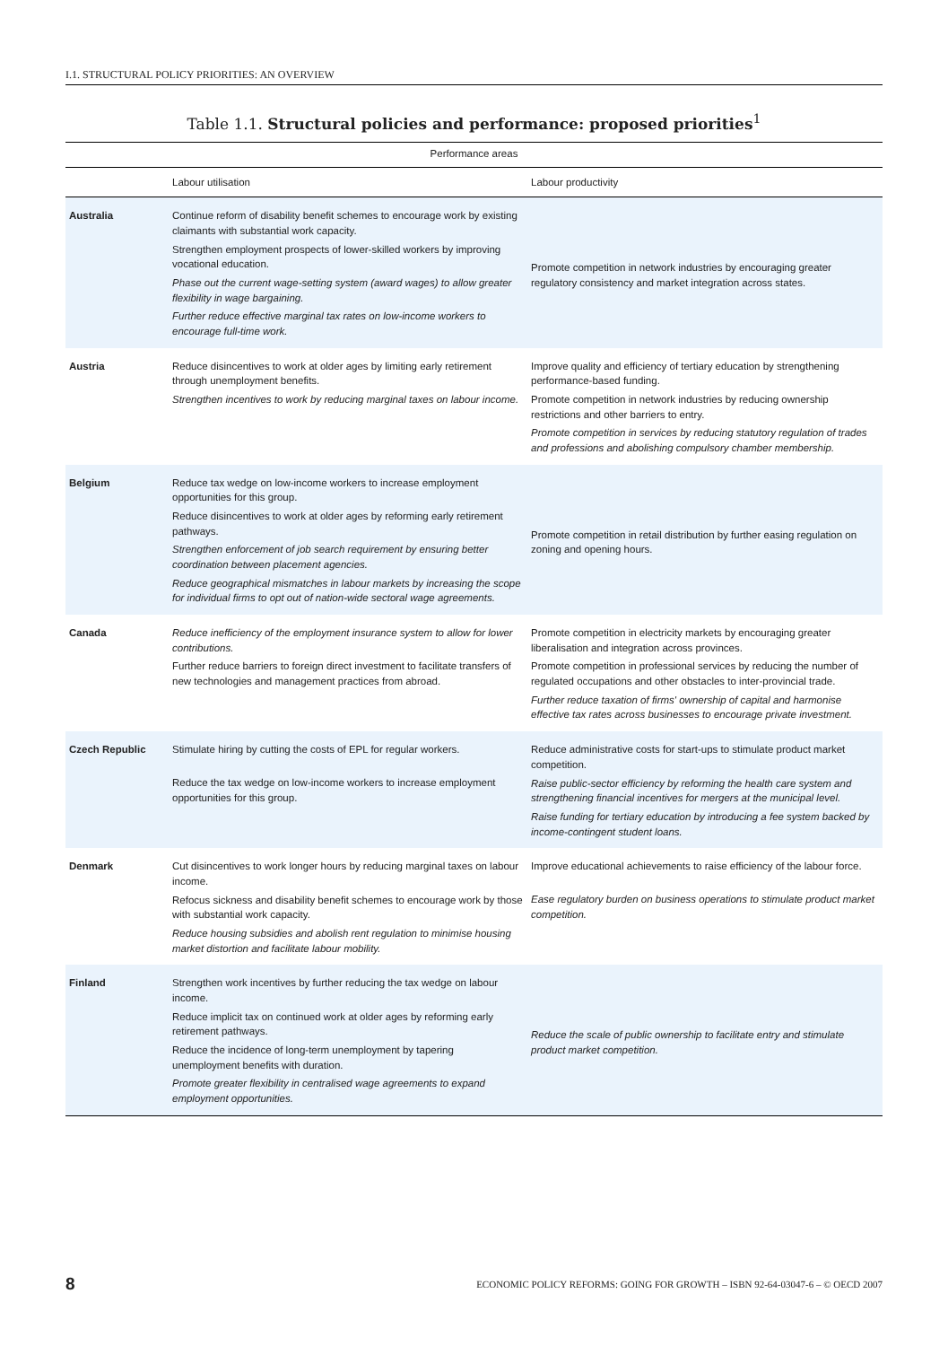I.1. STRUCTURAL POLICY PRIORITIES: AN OVERVIEW
Table 1.1. Structural policies and performance: proposed priorities<sup>1</sup>
| Performance areas | | |
| --- | --- | --- |
| | Labour utilisation | Labour productivity |
| Australia | Continue reform of disability benefit schemes to encourage work by existing claimants with substantial work capacity. Strengthen employment prospects of lower-skilled workers by improving vocational education. Phase out the current wage-setting system (award wages) to allow greater flexibility in wage bargaining. Further reduce effective marginal tax rates on low-income workers to encourage full-time work. | Promote competition in network industries by encouraging greater regulatory consistency and market integration across states. |
| Austria | Reduce disincentives to work at older ages by limiting early retirement through unemployment benefits. Strengthen incentives to work by reducing marginal taxes on labour income. | Improve quality and efficiency of tertiary education by strengthening performance-based funding. Promote competition in network industries by reducing ownership restrictions and other barriers to entry. Promote competition in services by reducing statutory regulation of trades and professions and abolishing compulsory chamber membership. |
| Belgium | Reduce tax wedge on low-income workers to increase employment opportunities for this group. Reduce disincentives to work at older ages by reforming early retirement pathways. Strengthen enforcement of job search requirement by ensuring better coordination between placement agencies. Reduce geographical mismatches in labour markets by increasing the scope for individual firms to opt out of nation-wide sectoral wage agreements. | Promote competition in retail distribution by further easing regulation on zoning and opening hours. |
| Canada | Reduce inefficiency of the employment insurance system to allow for lower contributions. Further reduce barriers to foreign direct investment to facilitate transfers of new technologies and management practices from abroad. | Promote competition in electricity markets by encouraging greater liberalisation and integration across provinces. Promote competition in professional services by reducing the number of regulated occupations and other obstacles to inter-provincial trade. Further reduce taxation of firms' ownership of capital and harmonise effective tax rates across businesses to encourage private investment. |
| Czech Republic | Stimulate hiring by cutting the costs of EPL for regular workers. Reduce the tax wedge on low-income workers to increase employment opportunities for this group. | Reduce administrative costs for start-ups to stimulate product market competition. Raise public-sector efficiency by reforming the health care system and strengthening financial incentives for mergers at the municipal level. Raise funding for tertiary education by introducing a fee system backed by income-contingent student loans. |
| Denmark | Cut disincentives to work longer hours by reducing marginal taxes on labour income. Refocus sickness and disability benefit schemes to encourage work by those with substantial work capacity. Reduce housing subsidies and abolish rent regulation to minimise housing market distortion and facilitate labour mobility. | Improve educational achievements to raise efficiency of the labour force. Ease regulatory burden on business operations to stimulate product market competition. |
| Finland | Strengthen work incentives by further reducing the tax wedge on labour income. Reduce implicit tax on continued work at older ages by reforming early retirement pathways. Reduce the incidence of long-term unemployment by tapering unemployment benefits with duration. Promote greater flexibility in centralised wage agreements to expand employment opportunities. | Reduce the scale of public ownership to facilitate entry and stimulate product market competition. |
8 ECONOMIC POLICY REFORMS: GOING FOR GROWTH – ISBN 92-64-03047-6 – © OECD 2007